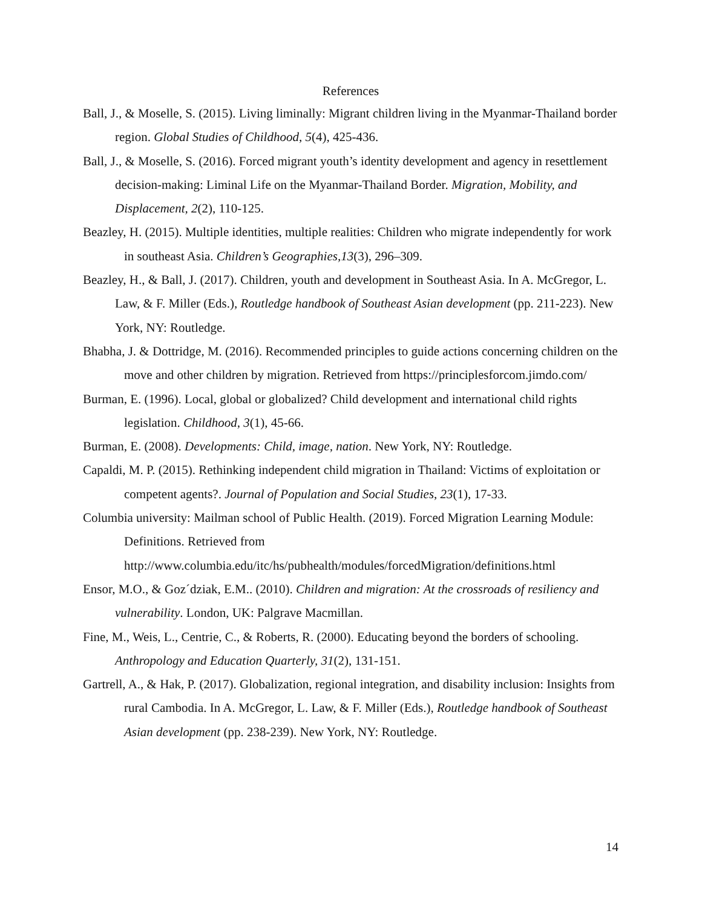References
Ball, J., & Moselle, S. (2015). Living liminally: Migrant children living in the Myanmar-Thailand border region. Global Studies of Childhood, 5(4), 425-436.
Ball, J., & Moselle, S. (2016). Forced migrant youth’s identity development and agency in resettlement decision-making: Liminal Life on the Myanmar-Thailand Border. Migration, Mobility, and Displacement, 2(2), 110-125.
Beazley, H. (2015). Multiple identities, multiple realities: Children who migrate independently for work in southeast Asia. Children’s Geographies,13(3), 296–309.
Beazley, H., & Ball, J. (2017). Children, youth and development in Southeast Asia. In A. McGregor, L. Law, & F. Miller (Eds.), Routledge handbook of Southeast Asian development (pp. 211-223). New York, NY: Routledge.
Bhabha, J. & Dottridge, M. (2016). Recommended principles to guide actions concerning children on the move and other children by migration. Retrieved from https://principlesforcom.jimdo.com/
Burman, E. (1996). Local, global or globalized? Child development and international child rights legislation. Childhood, 3(1), 45-66.
Burman, E. (2008). Developments: Child, image, nation. New York, NY: Routledge.
Capaldi, M. P. (2015). Rethinking independent child migration in Thailand: Victims of exploitation or competent agents?. Journal of Population and Social Studies, 23(1), 17-33.
Columbia university: Mailman school of Public Health. (2019). Forced Migration Learning Module: Definitions. Retrieved from http://www.columbia.edu/itc/hs/pubhealth/modules/forcedMigration/definitions.html
Ensor, M.O., & Goz´dziak, E.M.. (2010). Children and migration: At the crossroads of resiliency and vulnerability. London, UK: Palgrave Macmillan.
Fine, M., Weis, L., Centrie, C., & Roberts, R. (2000). Educating beyond the borders of schooling. Anthropology and Education Quarterly, 31(2), 131-151.
Gartrell, A., & Hak, P. (2017). Globalization, regional integration, and disability inclusion: Insights from rural Cambodia. In A. McGregor, L. Law, & F. Miller (Eds.), Routledge handbook of Southeast Asian development (pp. 238-239). New York, NY: Routledge.
14